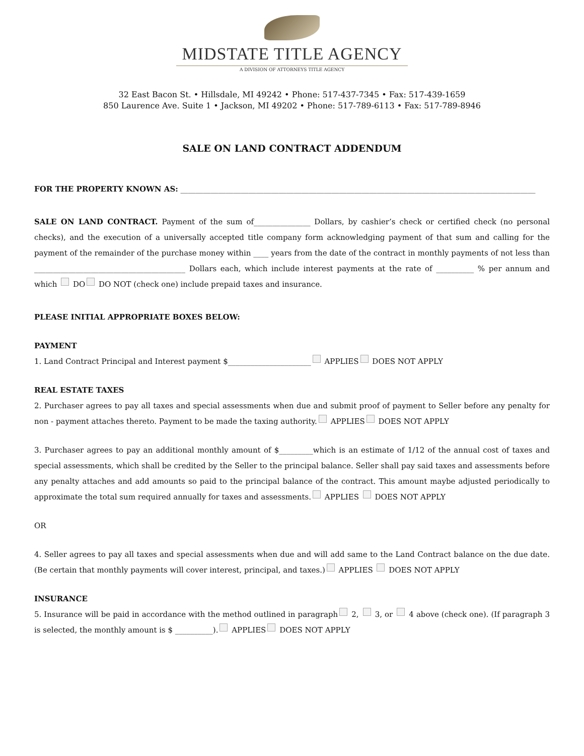MIDSTATE TITLE AGENCY
A DIVISION OF ATTORNEYS TITLE AGENCY
32 East Bacon St. • Hillsdale, MI 49242 • Phone: 517-437-7345 • Fax: 517-439-1659
850 Laurence Ave. Suite 1 • Jackson, MI 49202 • Phone: 517-789-6113 • Fax: 517-789-8946
SALE ON LAND CONTRACT ADDENDUM
FOR THE PROPERTY KNOWN AS: ______________________________________________________________________________________________
SALE ON LAND CONTRACT. Payment of the sum of_______________ Dollars, by cashier’s check or certified check (no personal checks), and the execution of a universally accepted title company form acknowledging payment of that sum and calling for the payment of the remainder of the purchase money within ____ years from the date of the contract in monthly payments of not less than ________________________________________ Dollars each, which include interest payments at the rate of __________ % per annum and which DO DO NOT (check one) include prepaid taxes and insurance.
PLEASE INITIAL APPROPRIATE BOXES BELOW:
PAYMENT
1. Land Contract Principal and Interest payment $______________________ APPLIES DOES NOT APPLY
REAL ESTATE TAXES
2. Purchaser agrees to pay all taxes and special assessments when due and submit proof of payment to Seller before any penalty for non - payment attaches thereto. Payment to be made the taxing authority. APPLIES DOES NOT APPLY
3. Purchaser agrees to pay an additional monthly amount of $_________which is an estimate of 1/12 of the annual cost of taxes and special assessments, which shall be credited by the Seller to the principal balance. Seller shall pay said taxes and assessments before any penalty attaches and add amounts so paid to the principal balance of the contract. This amount maybe adjusted periodically to approximate the total sum required annually for taxes and assessments. APPLIES DOES NOT APPLY
OR
4. Seller agrees to pay all taxes and special assessments when due and will add same to the Land Contract balance on the due date. (Be certain that monthly payments will cover interest, principal, and taxes.) APPLIES DOES NOT APPLY
INSURANCE
5. Insurance will be paid in accordance with the method outlined in paragraph 2, 3, or 4 above (check one). (If paragraph 3 is selected, the monthly amount is $ __________). APPLIES DOES NOT APPLY